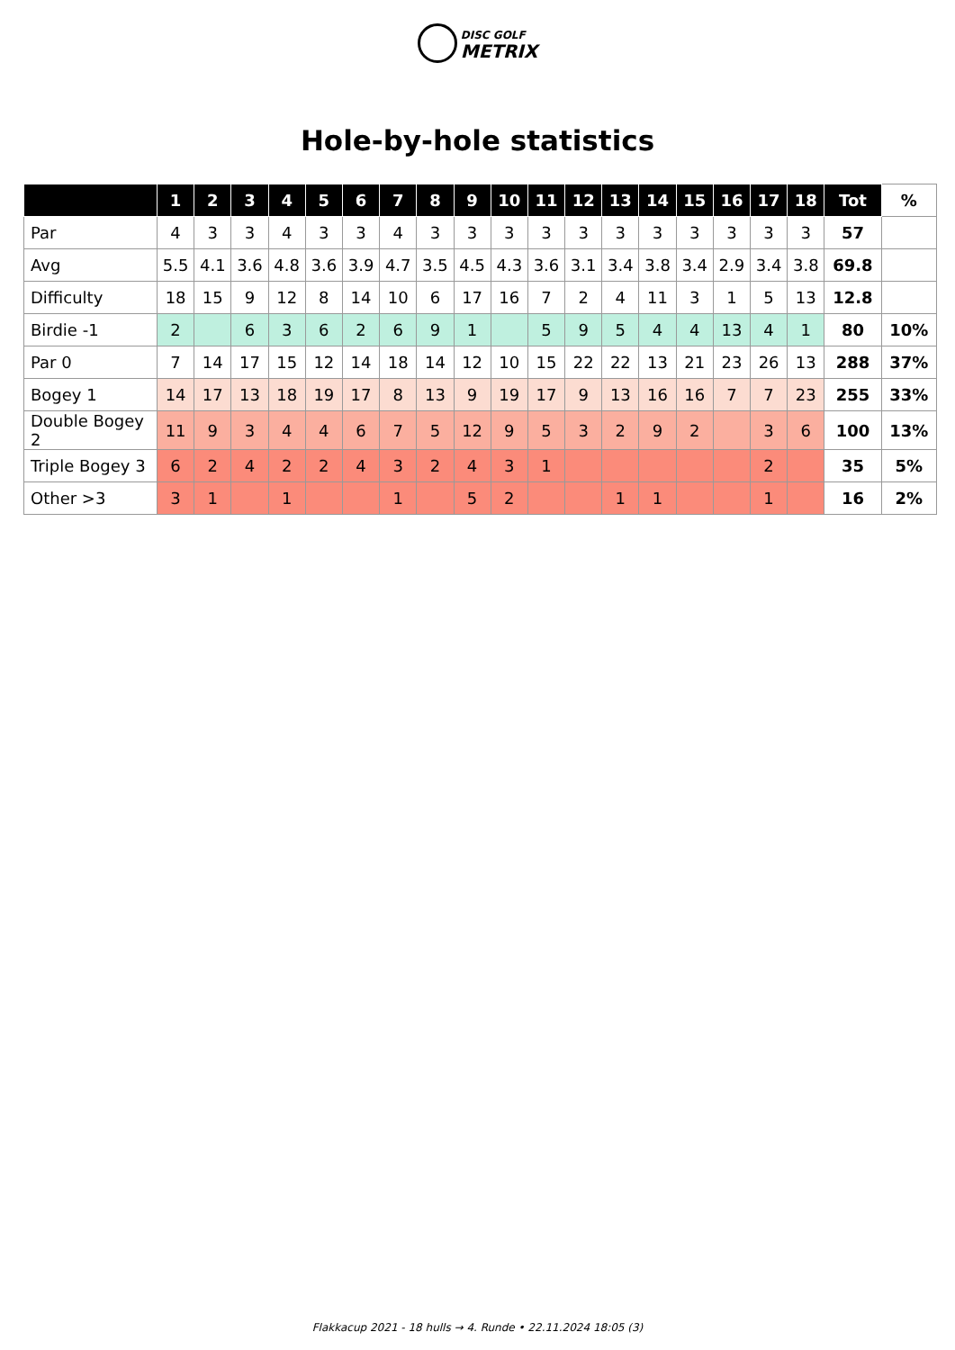DISC GOLF
METRIX
Hole-by-hole statistics
| | 1 | 2 | 3 | 4 | 5 | 6 | 7 | 8 | 9 | 10 | 11 | 12 | 13 | 14 | 15 | 16 | 17 | 18 | Tot | % |
| --- | --- | --- | --- | --- | --- | --- | --- | --- | --- | --- | --- | --- | --- | --- | --- | --- | --- | --- | --- | --- |
| Par | 4 | 3 | 3 | 4 | 3 | 3 | 4 | 3 | 3 | 3 | 3 | 3 | 3 | 3 | 3 | 3 | 3 | 3 | 57 | |
| Avg | 5.5 | 4.1 | 3.6 | 4.8 | 3.6 | 3.9 | 4.7 | 3.5 | 4.5 | 4.3 | 3.6 | 3.1 | 3.4 | 3.8 | 3.4 | 2.9 | 3.4 | 3.8 | 69.8 | |
| Difficulty | 18 | 15 | 9 | 12 | 8 | 14 | 10 | 6 | 17 | 16 | 7 | 2 | 4 | 11 | 3 | 1 | 5 | 13 | 12.8 | |
| Birdie -1 | 2 | | 6 | 3 | 6 | 2 | 6 | 9 | 1 | | 5 | 9 | 5 | 4 | 4 | 13 | 4 | 1 | 80 | 10% |
| Par 0 | 7 | 14 | 17 | 15 | 12 | 14 | 18 | 14 | 12 | 10 | 15 | 22 | 22 | 13 | 21 | 23 | 26 | 13 | 288 | 37% |
| Bogey 1 | 14 | 17 | 13 | 18 | 19 | 17 | 8 | 13 | 9 | 19 | 17 | 9 | 13 | 16 | 16 | 7 | 7 | 23 | 255 | 33% |
| Double Bogey 2 | 11 | 9 | 3 | 4 | 4 | 6 | 7 | 5 | 12 | 9 | 5 | 3 | 2 | 9 | 2 | | 3 | 6 | 100 | 13% |
| Triple Bogey 3 | 6 | 2 | 4 | 2 | 2 | 4 | 3 | 2 | 4 | 3 | 1 | | | | | | 2 | | 35 | 5% |
| Other >3 | 3 | 1 | | 1 | | | 1 | | 5 | 2 | | | 1 | 1 | | | 1 | | 16 | 2% |
Flakkacup 2021 - 18 hulls → 4. Runde • 22.11.2024 18:05 (3)